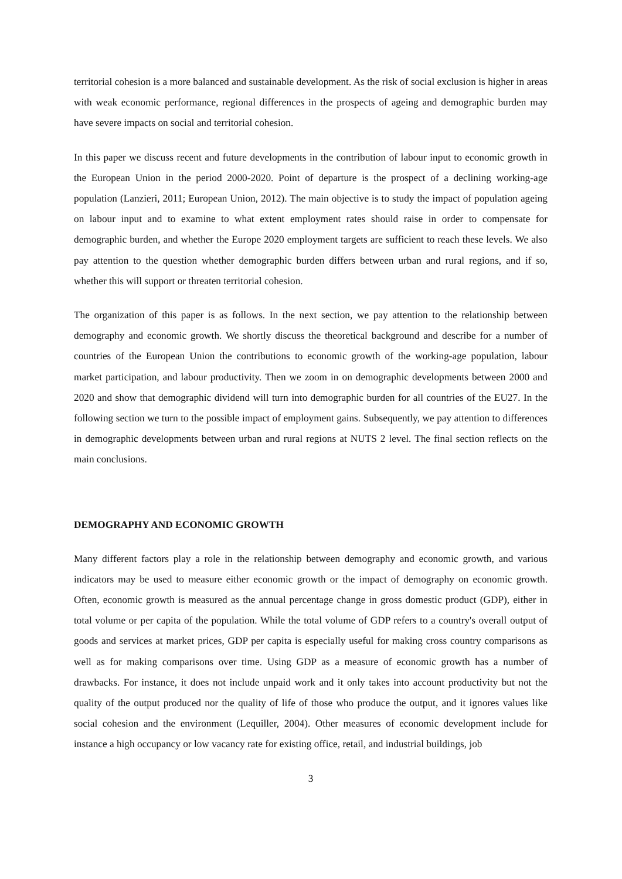territorial cohesion is a more balanced and sustainable development. As the risk of social exclusion is higher in areas with weak economic performance, regional differences in the prospects of ageing and demographic burden may have severe impacts on social and territorial cohesion.
In this paper we discuss recent and future developments in the contribution of labour input to economic growth in the European Union in the period 2000-2020. Point of departure is the prospect of a declining working-age population (Lanzieri, 2011; European Union, 2012). The main objective is to study the impact of population ageing on labour input and to examine to what extent employment rates should raise in order to compensate for demographic burden, and whether the Europe 2020 employment targets are sufficient to reach these levels. We also pay attention to the question whether demographic burden differs between urban and rural regions, and if so, whether this will support or threaten territorial cohesion.
The organization of this paper is as follows. In the next section, we pay attention to the relationship between demography and economic growth. We shortly discuss the theoretical background and describe for a number of countries of the European Union the contributions to economic growth of the working-age population, labour market participation, and labour productivity. Then we zoom in on demographic developments between 2000 and 2020 and show that demographic dividend will turn into demographic burden for all countries of the EU27. In the following section we turn to the possible impact of employment gains. Subsequently, we pay attention to differences in demographic developments between urban and rural regions at NUTS 2 level. The final section reflects on the main conclusions.
DEMOGRAPHY AND ECONOMIC GROWTH
Many different factors play a role in the relationship between demography and economic growth, and various indicators may be used to measure either economic growth or the impact of demography on economic growth. Often, economic growth is measured as the annual percentage change in gross domestic product (GDP), either in total volume or per capita of the population. While the total volume of GDP refers to a country's overall output of goods and services at market prices, GDP per capita is especially useful for making cross country comparisons as well as for making comparisons over time. Using GDP as a measure of economic growth has a number of drawbacks. For instance, it does not include unpaid work and it only takes into account productivity but not the quality of the output produced nor the quality of life of those who produce the output, and it ignores values like social cohesion and the environment (Lequiller, 2004). Other measures of economic development include for instance a high occupancy or low vacancy rate for existing office, retail, and industrial buildings, job
3